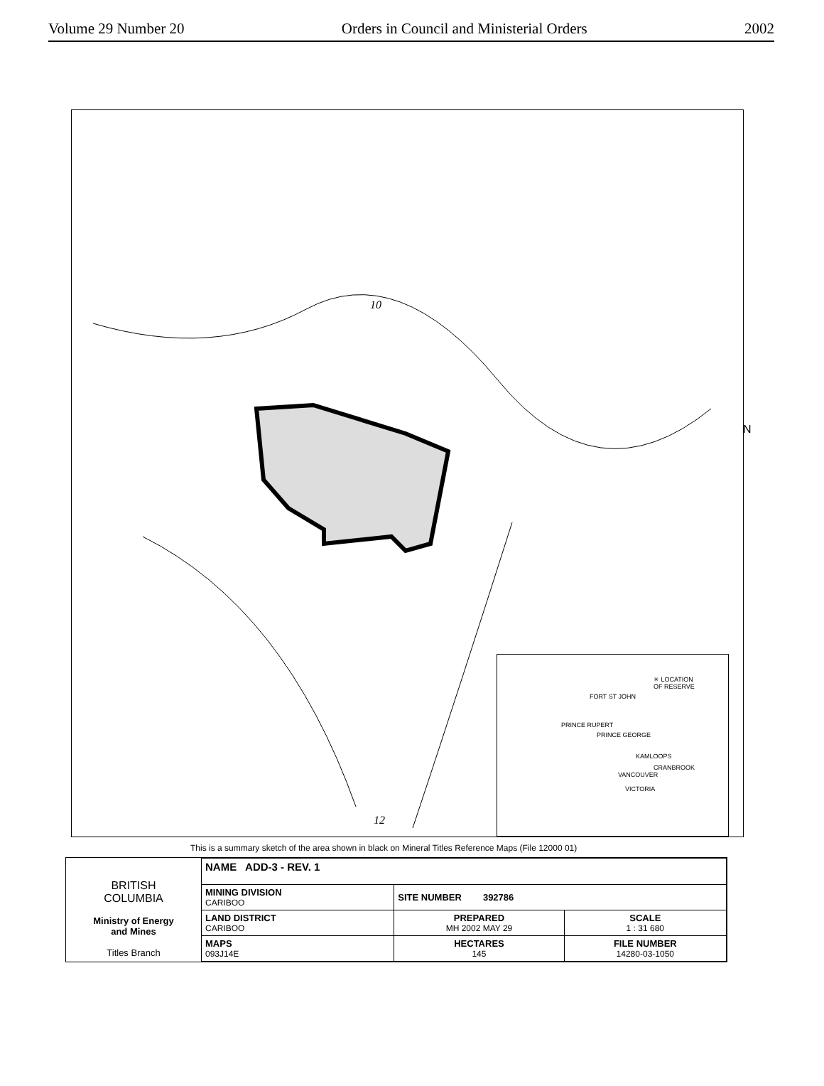Volume 29 Number 20 Orders in Council and Ministerial Orders 2002
10
12
N
✳ LOCATION
OF RESERVE
FORT ST JOHN
PRINCE RUPERT
PRINCE GEORGE
KAMLOOPS
CRANBROOK
VANCOUVER
VICTORIA
This is a summary sketch of the area shown in black on Mineral Titles Reference Maps (File 12000 01)
BRITISH
COLUMBIA
Ministry of Energy
and Mines
Titles Branch
| NAME ADD-3 - REV. 1 | | |
| MINING DIVISION CARIBOO | SITE NUMBER 392786 | |
| LAND DISTRICT CARIBOO | PREPARED MH 2002 MAY 29 | SCALE 1 : 31 680 |
| MAPS 093J14E | HECTARES 145 | FILE NUMBER 14280-03-1050 |